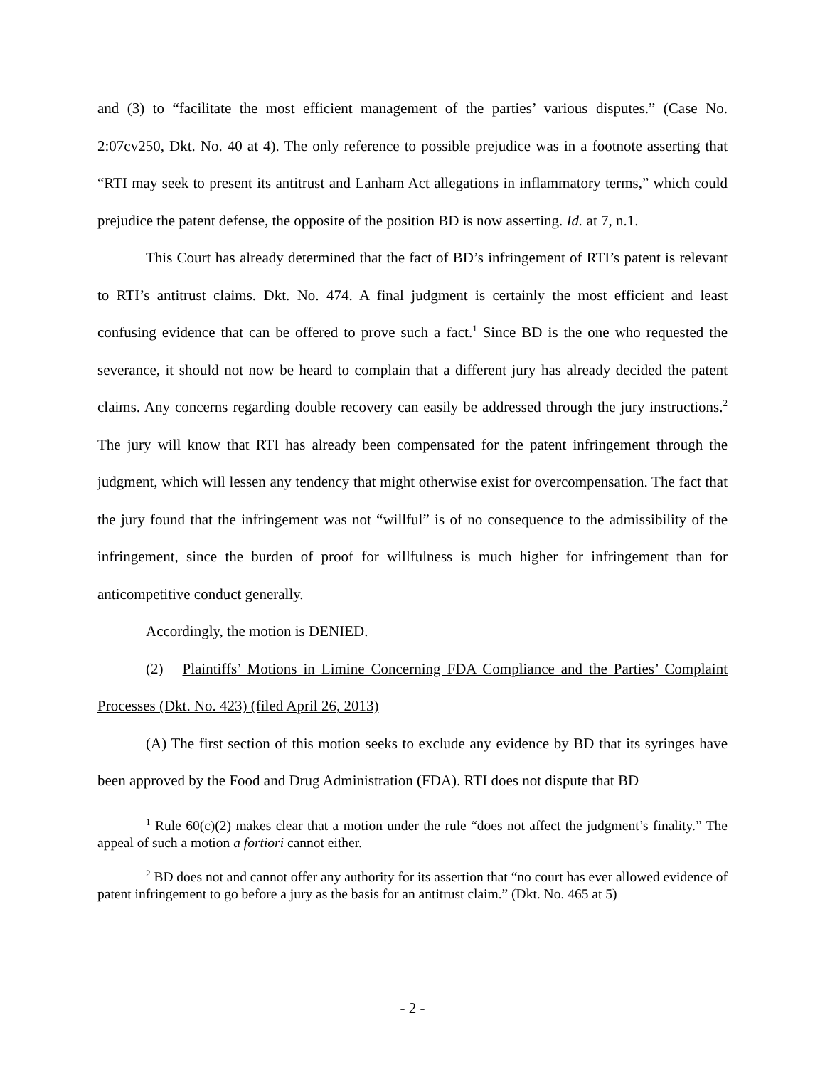and (3) to “facilitate the most efficient management of the parties’ various disputes.” (Case No. 2:07cv250, Dkt. No. 40 at 4). The only reference to possible prejudice was in a footnote asserting that “RTI may seek to present its antitrust and Lanham Act allegations in inflammatory terms,” which could prejudice the patent defense, the opposite of the position BD is now asserting. Id. at 7, n.1.
This Court has already determined that the fact of BD’s infringement of RTI’s patent is relevant to RTI’s antitrust claims. Dkt. No. 474. A final judgment is certainly the most efficient and least confusing evidence that can be offered to prove such a fact.<sup>1</sup> Since BD is the one who requested the severance, it should not now be heard to complain that a different jury has already decided the patent claims. Any concerns regarding double recovery can easily be addressed through the jury instructions.<sup>2</sup> The jury will know that RTI has already been compensated for the patent infringement through the judgment, which will lessen any tendency that might otherwise exist for overcompensation. The fact that the jury found that the infringement was not “willful” is of no consequence to the admissibility of the infringement, since the burden of proof for willfulness is much higher for infringement than for anticompetitive conduct generally.
Accordingly, the motion is DENIED.
(2) Plaintiffs’ Motions in Limine Concerning FDA Compliance and the Parties’ Complaint Processes (Dkt. No. 423) (filed April 26, 2013)
(A) The first section of this motion seeks to exclude any evidence by BD that its syringes have been approved by the Food and Drug Administration (FDA). RTI does not dispute that BD
<sup>1</sup> Rule 60(c)(2) makes clear that a motion under the rule “does not affect the judgment’s finality.” The appeal of such a motion a fortiori cannot either.
<sup>2</sup> BD does not and cannot offer any authority for its assertion that “no court has ever allowed evidence of patent infringement to go before a jury as the basis for an antitrust claim.” (Dkt. No. 465 at 5)
- 2 -